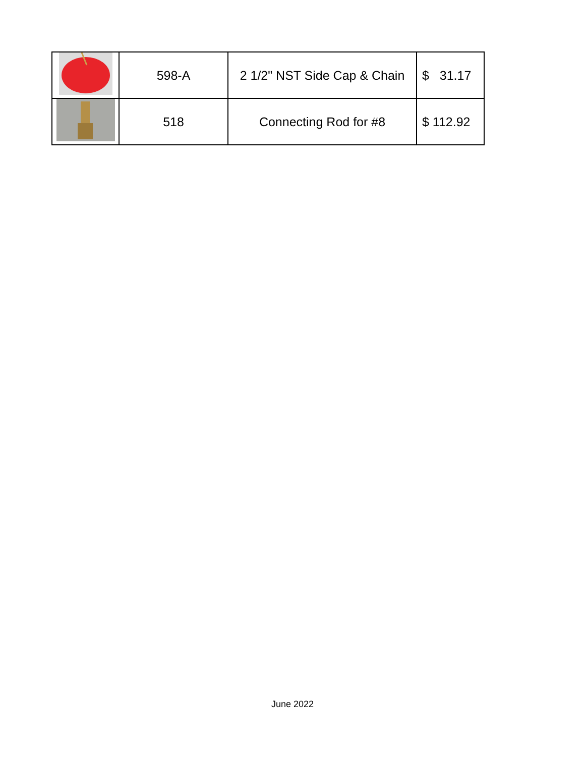| | 598-A | 2 1/2" NST Side Cap & Chain | $ 31.17 |
| | 518 | Connecting Rod for #8 | $ 112.92 |
June 2022